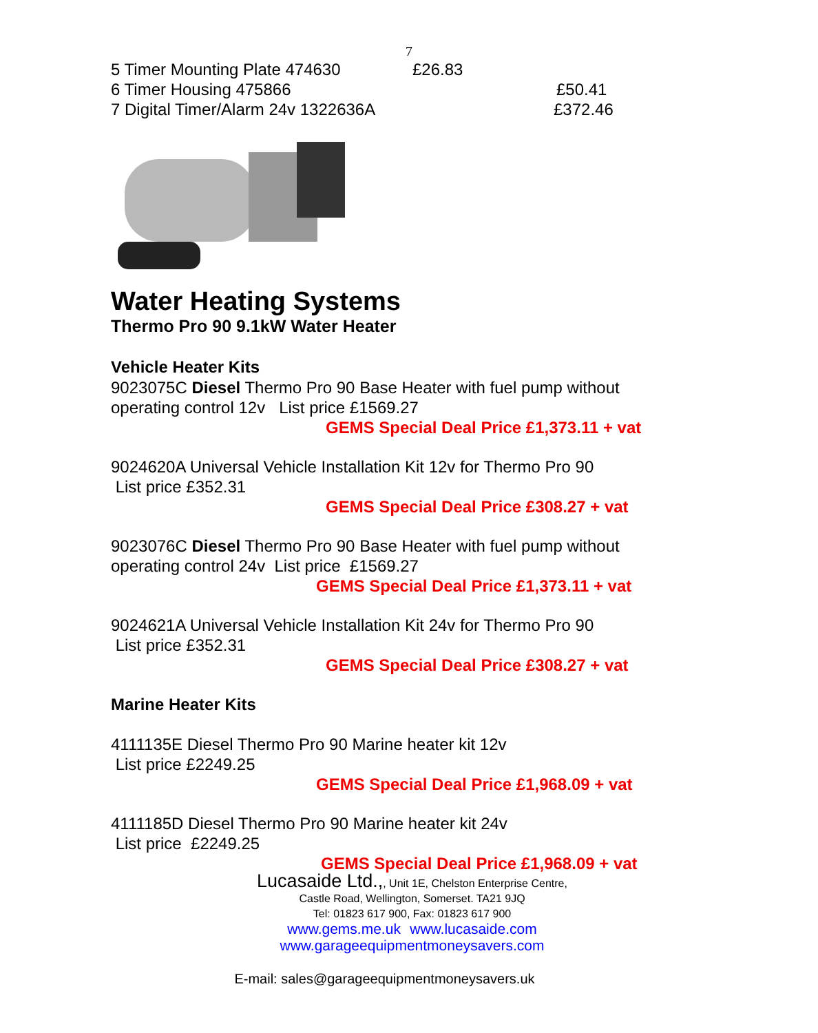7
5 Timer Mounting Plate 474630 £26.83
6 Timer Housing 475866 £50.41
7 Digital Timer/Alarm 24v 1322636A £372.46
Water Heating Systems
Thermo Pro 90 9.1kW Water Heater
Vehicle Heater Kits
9023075C Diesel Thermo Pro 90 Base Heater with fuel pump without operating control 12v List price £1569.27
GEMS Special Deal Price £1,373.11 + vat
9024620A Universal Vehicle Installation Kit 12v for Thermo Pro 90
List price £352.31
GEMS Special Deal Price £308.27 + vat
9023076C Diesel Thermo Pro 90 Base Heater with fuel pump without operating control 24v List price £1569.27
GEMS Special Deal Price £1,373.11 + vat
9024621A Universal Vehicle Installation Kit 24v for Thermo Pro 90
List price £352.31
GEMS Special Deal Price £308.27 + vat
Marine Heater Kits
4111135E Diesel Thermo Pro 90 Marine heater kit 12v
List price £2249.25
GEMS Special Deal Price £1,968.09 + vat
4111185D Diesel Thermo Pro 90 Marine heater kit 24v
List price £2249.25
GEMS Special Deal Price £1,968.09 + vat
Lucasaide Ltd.,, Unit 1E, Chelston Enterprise Centre,
Castle Road, Wellington, Somerset. TA21 9JQ
Tel: 01823 617 900, Fax: 01823 617 900
www.gems.me.uk www.lucasaide.com
www.garageequipmentmoneysavers.com
E-mail: sales@garageequipmentmoneysavers.uk